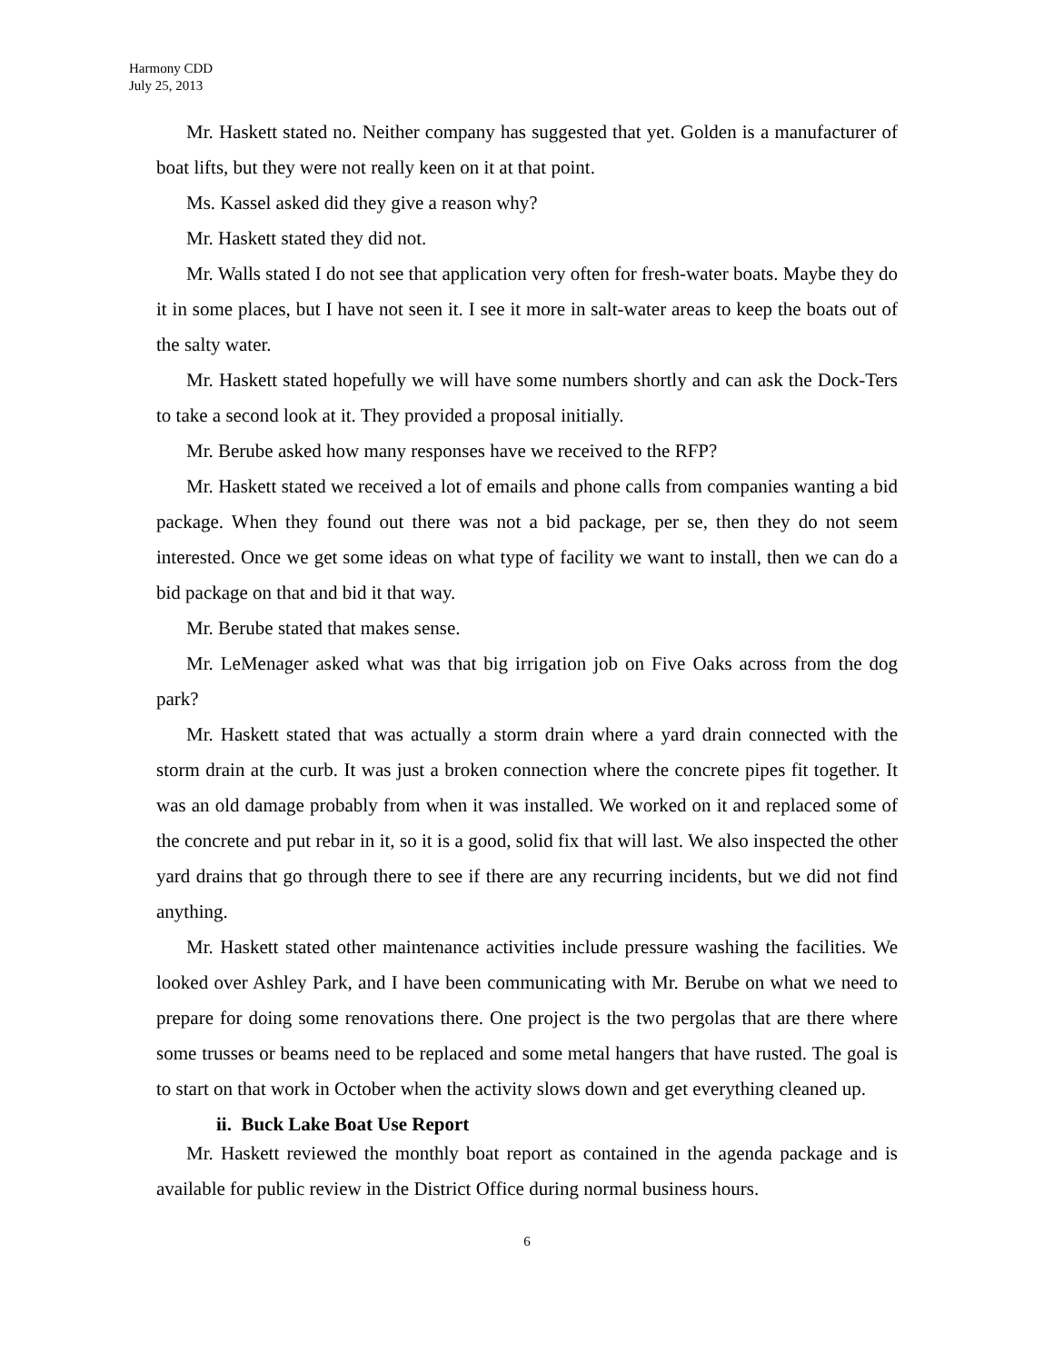Harmony CDD
July 25, 2013
Mr. Haskett stated no. Neither company has suggested that yet. Golden is a manufacturer of boat lifts, but they were not really keen on it at that point.
Ms. Kassel asked did they give a reason why?
Mr. Haskett stated they did not.
Mr. Walls stated I do not see that application very often for fresh-water boats. Maybe they do it in some places, but I have not seen it. I see it more in salt-water areas to keep the boats out of the salty water.
Mr. Haskett stated hopefully we will have some numbers shortly and can ask the Dock-Ters to take a second look at it. They provided a proposal initially.
Mr. Berube asked how many responses have we received to the RFP?
Mr. Haskett stated we received a lot of emails and phone calls from companies wanting a bid package. When they found out there was not a bid package, per se, then they do not seem interested. Once we get some ideas on what type of facility we want to install, then we can do a bid package on that and bid it that way.
Mr. Berube stated that makes sense.
Mr. LeMenager asked what was that big irrigation job on Five Oaks across from the dog park?
Mr. Haskett stated that was actually a storm drain where a yard drain connected with the storm drain at the curb. It was just a broken connection where the concrete pipes fit together. It was an old damage probably from when it was installed. We worked on it and replaced some of the concrete and put rebar in it, so it is a good, solid fix that will last. We also inspected the other yard drains that go through there to see if there are any recurring incidents, but we did not find anything.
Mr. Haskett stated other maintenance activities include pressure washing the facilities. We looked over Ashley Park, and I have been communicating with Mr. Berube on what we need to prepare for doing some renovations there. One project is the two pergolas that are there where some trusses or beams need to be replaced and some metal hangers that have rusted. The goal is to start on that work in October when the activity slows down and get everything cleaned up.
ii. Buck Lake Boat Use Report
Mr. Haskett reviewed the monthly boat report as contained in the agenda package and is available for public review in the District Office during normal business hours.
6